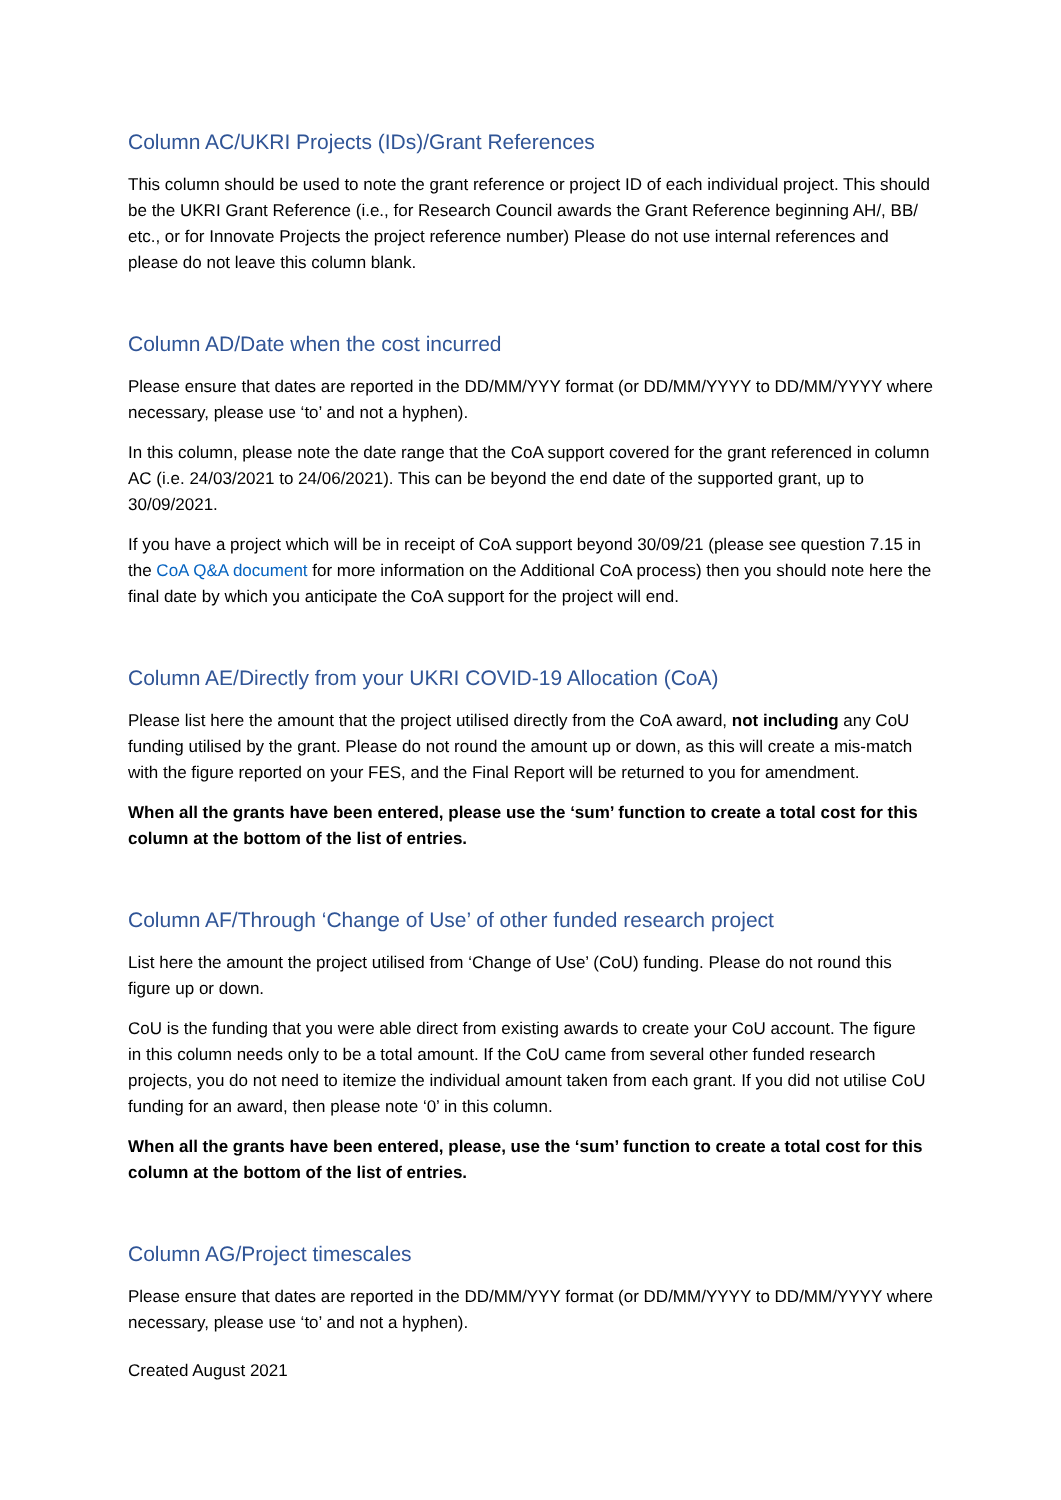Column AC/UKRI Projects (IDs)/Grant References
This column should be used to note the grant reference or project ID of each individual project. This should be the UKRI Grant Reference (i.e., for Research Council awards the Grant Reference beginning AH/, BB/ etc., or for Innovate Projects the project reference number) Please do not use internal references and please do not leave this column blank.
Column AD/Date when the cost incurred
Please ensure that dates are reported in the DD/MM/YYY format (or DD/MM/YYYY to DD/MM/YYYY where necessary, please use ‘to’ and not a hyphen).
In this column, please note the date range that the CoA support covered for the grant referenced in column AC (i.e. 24/03/2021 to 24/06/2021). This can be beyond the end date of the supported grant, up to 30/09/2021.
If you have a project which will be in receipt of CoA support beyond 30/09/21 (please see question 7.15 in the CoA Q&A document for more information on the Additional CoA process) then you should note here the final date by which you anticipate the CoA support for the project will end.
Column AE/Directly from your UKRI COVID-19 Allocation (CoA)
Please list here the amount that the project utilised directly from the CoA award, not including any CoU funding utilised by the grant. Please do not round the amount up or down, as this will create a mis-match with the figure reported on your FES, and the Final Report will be returned to you for amendment.
When all the grants have been entered, please use the ‘sum’ function to create a total cost for this column at the bottom of the list of entries.
Column AF/Through ‘Change of Use’ of other funded research project
List here the amount the project utilised from ‘Change of Use’ (CoU) funding. Please do not round this figure up or down.
CoU is the funding that you were able direct from existing awards to create your CoU account. The figure in this column needs only to be a total amount. If the CoU came from several other funded research projects, you do not need to itemize the individual amount taken from each grant. If you did not utilise CoU funding for an award, then please note ‘0’ in this column.
When all the grants have been entered, please, use the ‘sum’ function to create a total cost for this column at the bottom of the list of entries.
Column AG/Project timescales
Please ensure that dates are reported in the DD/MM/YYY format (or DD/MM/YYYY to DD/MM/YYYY where necessary, please use ‘to’ and not a hyphen).
Created August 2021